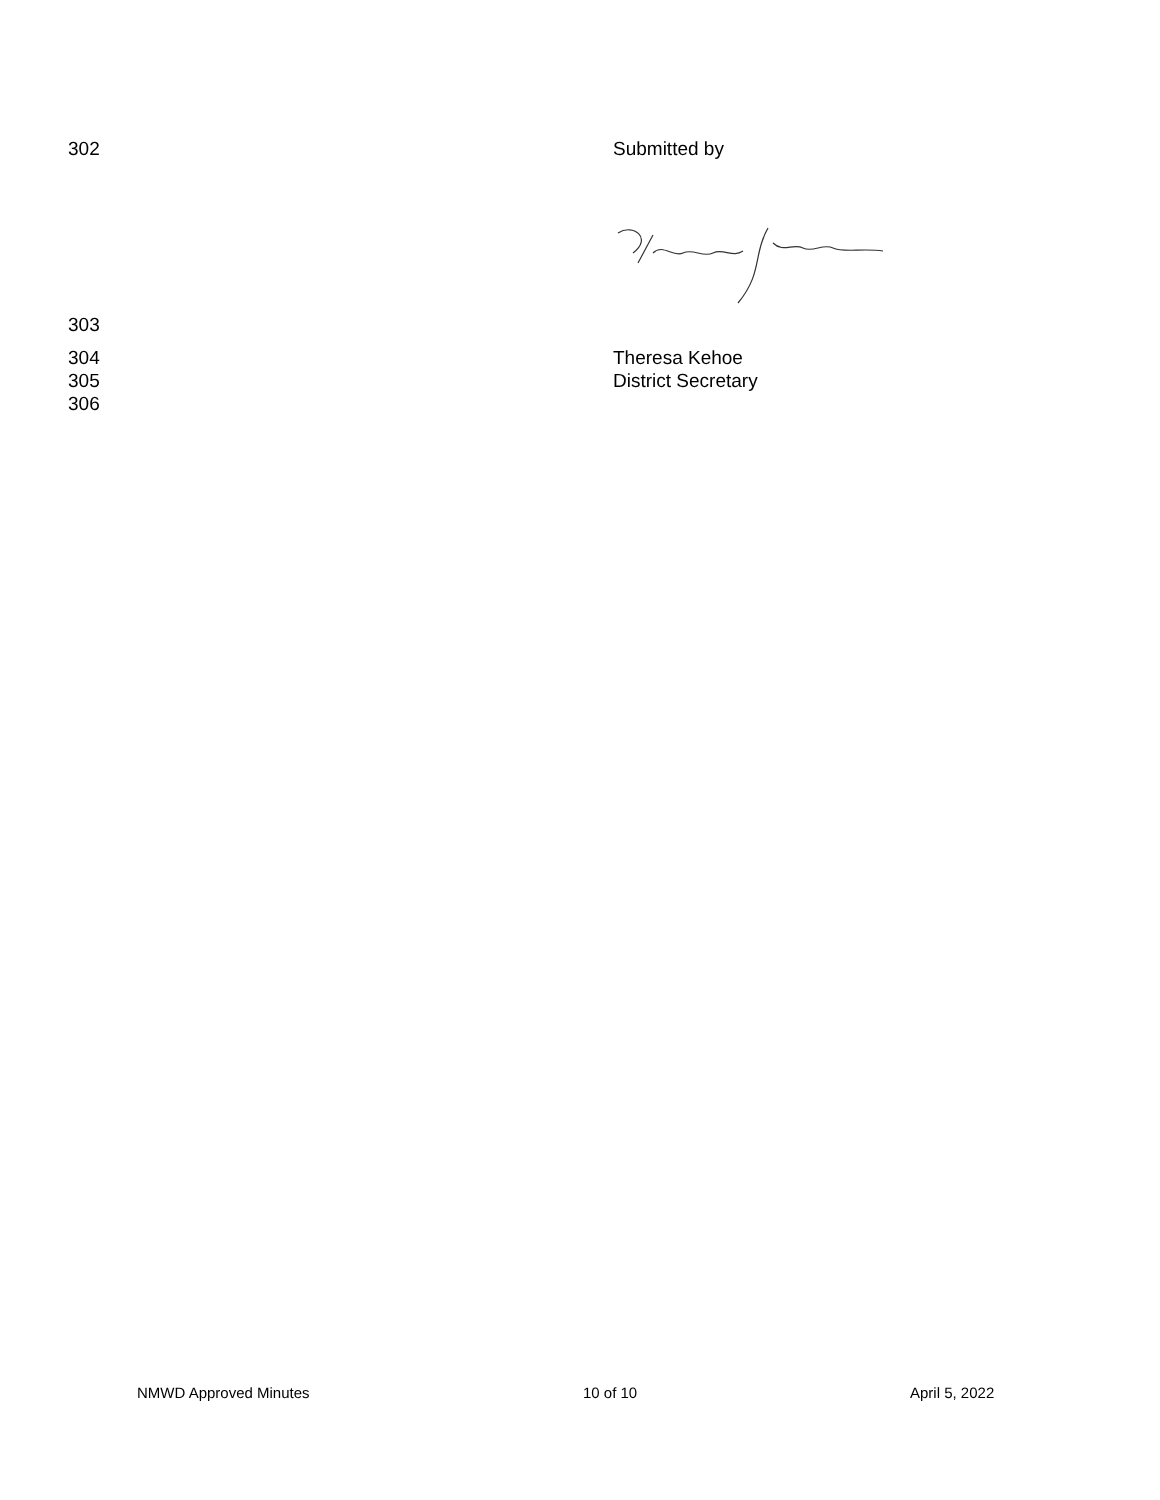302 Submitted by
303
304 Theresa Kehoe
305 District Secretary
306
NMWD Approved Minutes 10 of 10 April 5, 2022